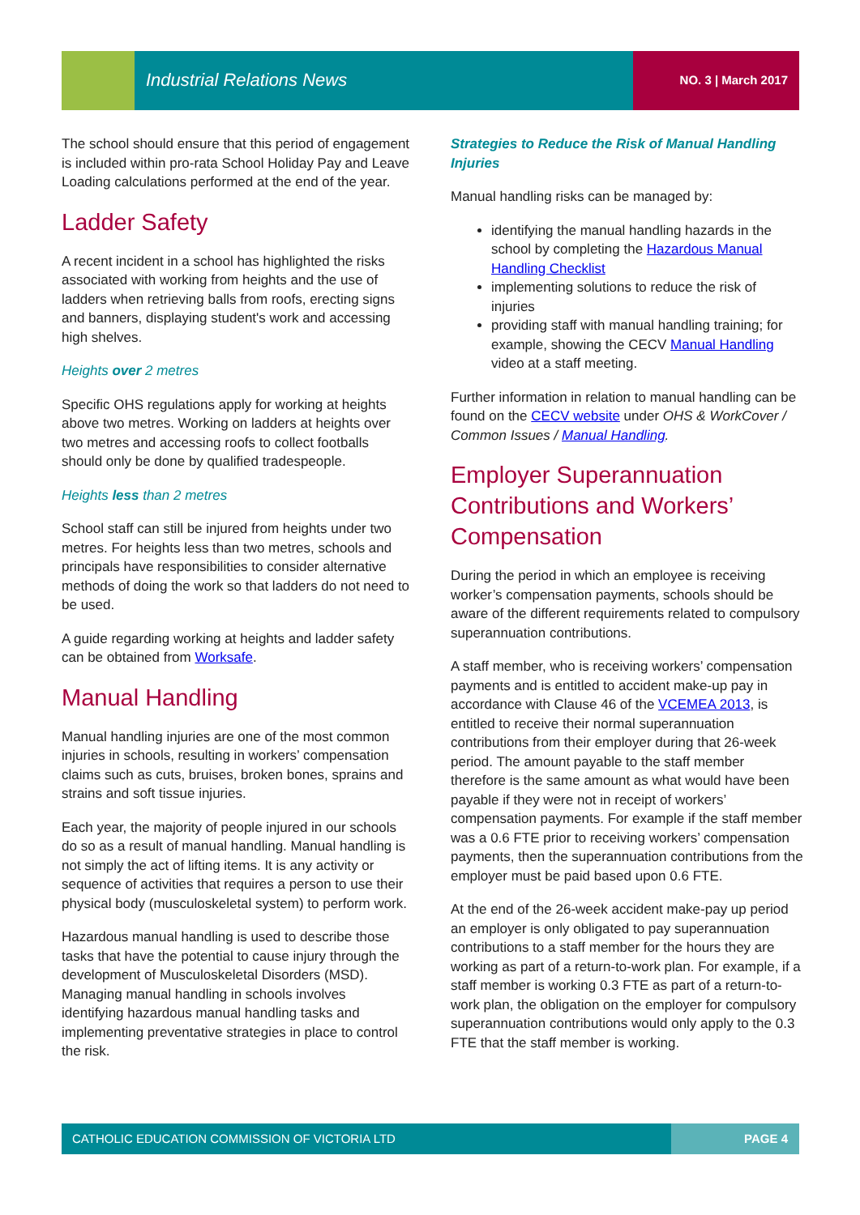Industrial Relations News NO. 3 | March 2017
The school should ensure that this period of engagement is included within pro-rata School Holiday Pay and Leave Loading calculations performed at the end of the year.
Ladder Safety
A recent incident in a school has highlighted the risks associated with working from heights and the use of ladders when retrieving balls from roofs, erecting signs and banners, displaying student's work and accessing high shelves.
Heights over 2 metres
Specific OHS regulations apply for working at heights above two metres. Working on ladders at heights over two metres and accessing roofs to collect footballs should only be done by qualified tradespeople.
Heights less than 2 metres
School staff can still be injured from heights under two metres. For heights less than two metres, schools and principals have responsibilities to consider alternative methods of doing the work so that ladders do not need to be used.
A guide regarding working at heights and ladder safety can be obtained from Worksafe.
Manual Handling
Manual handling injuries are one of the most common injuries in schools, resulting in workers’ compensation claims such as cuts, bruises, broken bones, sprains and strains and soft tissue injuries.
Each year, the majority of people injured in our schools do so as a result of manual handling. Manual handling is not simply the act of lifting items. It is any activity or sequence of activities that requires a person to use their physical body (musculoskeletal system) to perform work.
Hazardous manual handling is used to describe those tasks that have the potential to cause injury through the development of Musculoskeletal Disorders (MSD). Managing manual handling in schools involves identifying hazardous manual handling tasks and implementing preventative strategies in place to control the risk.
Strategies to Reduce the Risk of Manual Handling Injuries
Manual handling risks can be managed by:
identifying the manual handling hazards in the school by completing the Hazardous Manual Handling Checklist
implementing solutions to reduce the risk of injuries
providing staff with manual handling training; for example, showing the CECV Manual Handling video at a staff meeting.
Further information in relation to manual handling can be found on the CECV website under OHS & WorkCover / Common Issues / Manual Handling.
Employer Superannuation Contributions and Workers’ Compensation
During the period in which an employee is receiving worker’s compensation payments, schools should be aware of the different requirements related to compulsory superannuation contributions.
A staff member, who is receiving workers’ compensation payments and is entitled to accident make-up pay in accordance with Clause 46 of the VCEMEA 2013, is entitled to receive their normal superannuation contributions from their employer during that 26-week period. The amount payable to the staff member therefore is the same amount as what would have been payable if they were not in receipt of workers’ compensation payments. For example if the staff member was a 0.6 FTE prior to receiving workers’ compensation payments, then the superannuation contributions from the employer must be paid based upon 0.6 FTE.
At the end of the 26-week accident make-pay up period an employer is only obligated to pay superannuation contributions to a staff member for the hours they are working as part of a return-to-work plan. For example, if a staff member is working 0.3 FTE as part of a return-to-work plan, the obligation on the employer for compulsory superannuation contributions would only apply to the 0.3 FTE that the staff member is working.
CATHOLIC EDUCATION COMMISSION OF VICTORIA LTD PAGE 4